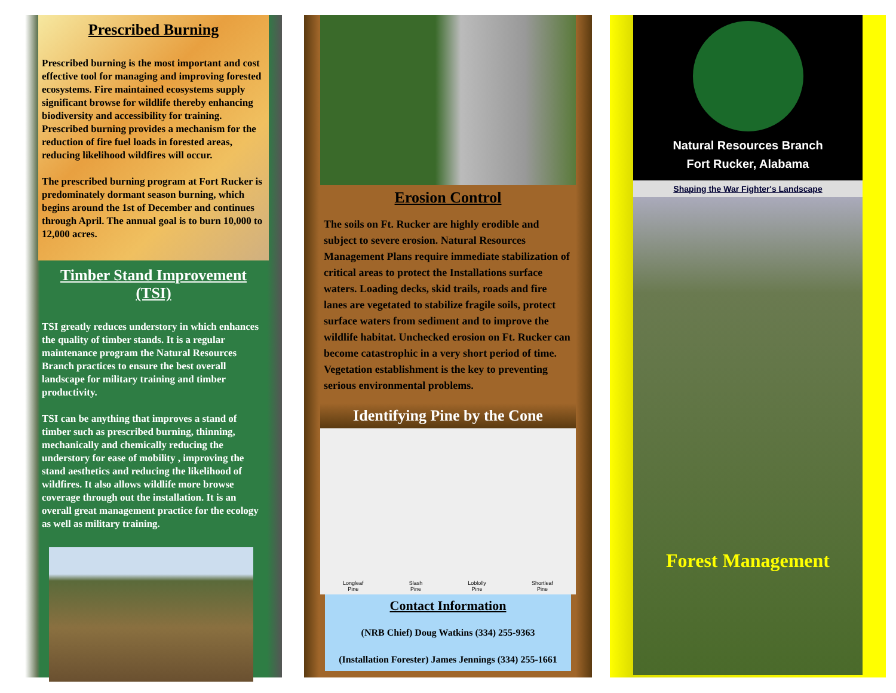Prescribed Burning
Prescribed burning is the most important and cost effective tool for managing and improving forested ecosystems. Fire maintained ecosystems supply significant browse for wildlife thereby enhancing biodiversity and accessibility for training. Prescribed burning provides a mechanism for the reduction of fire fuel loads in forested areas, reducing likelihood wildfires will occur.
The prescribed burning program at Fort Rucker is predominately dormant season burning, which begins around the 1st of December and continues through April. The annual goal is to burn 10,000 to 12,000 acres.
Timber Stand Improvement (TSI)
TSI greatly reduces understory in which enhances the quality of timber stands. It is a regular maintenance program the Natural Resources Branch practices to ensure the best overall landscape for military training and timber productivity.
TSI can be anything that improves a stand of timber such as prescribed burning, thinning, mechanically and chemically reducing the understory for ease of mobility , improving the stand aesthetics and reducing the likelihood of wildfires. It also allows wildlife more browse coverage through out the installation. It is an overall great management practice for the ecology as well as military training.
Erosion Control
The soils on Ft. Rucker are highly erodible and subject to severe erosion. Natural Resources Management Plans require immediate stabilization of critical areas to protect the Installations surface waters. Loading decks, skid trails, roads and fire lanes are vegetated to stabilize fragile soils, protect surface waters from sediment and to improve the wildlife habitat. Unchecked erosion on Ft. Rucker can become catastrophic in a very short period of time. Vegetation establishment is the key to preventing serious environmental problems.
Identifying Pine by the Cone
Longleaf
Pine Slash
Pine Loblolly
Pine Shortleaf
Pine
Contact Information
(NRB Chief) Doug Watkins (334) 255-9363
(Installation Forester) James Jennings (334) 255-1661
Natural Resources Branch
Fort Rucker, Alabama
Shaping the War Fighter's Landscape
Forest Management